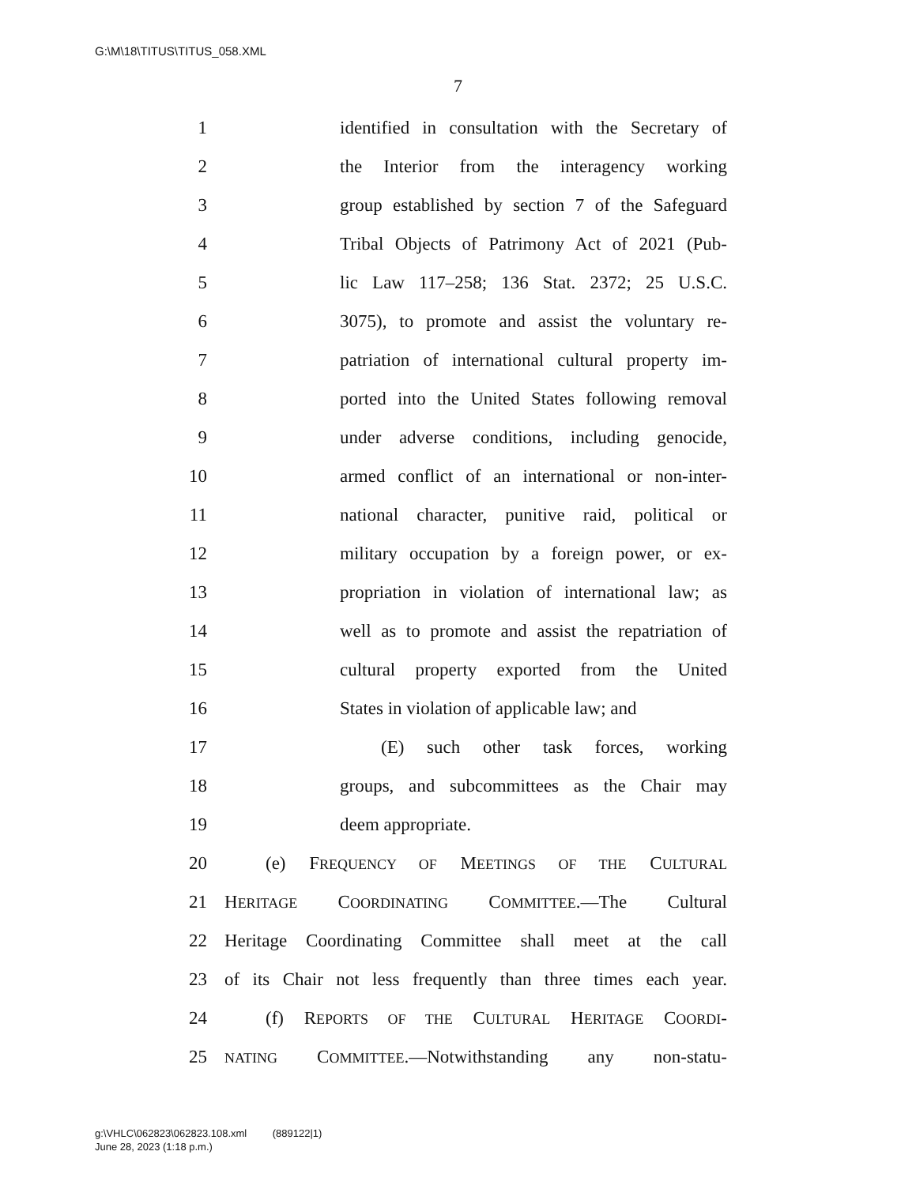G:\M\18\TITUS\TITUS_058.XML
7
1 identified in consultation with the Secretary of
2 the Interior from the interagency working
3 group established by section 7 of the Safeguard
4 Tribal Objects of Patrimony Act of 2021 (Pub-
5 lic Law 117–258; 136 Stat. 2372; 25 U.S.C.
6 3075), to promote and assist the voluntary re-
7 patriation of international cultural property im-
8 ported into the United States following removal
9 under adverse conditions, including genocide,
10 armed conflict of an international or non-inter-
11 national character, punitive raid, political or
12 military occupation by a foreign power, or ex-
13 propriation in violation of international law; as
14 well as to promote and assist the repatriation of
15 cultural property exported from the United
16 States in violation of applicable law; and
17 (E) such other task forces, working
18 groups, and subcommittees as the Chair may
19 deem appropriate.
20 (e) FREQUENCY OF MEETINGS OF THE CULTURAL
21 HERITAGE COORDINATING COMMITTEE.—The Cultural
22 Heritage Coordinating Committee shall meet at the call
23 of its Chair not less frequently than three times each year.
24 (f) REPORTS OF THE CULTURAL HERITAGE COORDI-
25 NATING COMMITTEE.—Notwithstanding any non-statu-
g:\VHLC\062823\062823.108.xml (889122|1)
June 28, 2023 (1:18 p.m.)